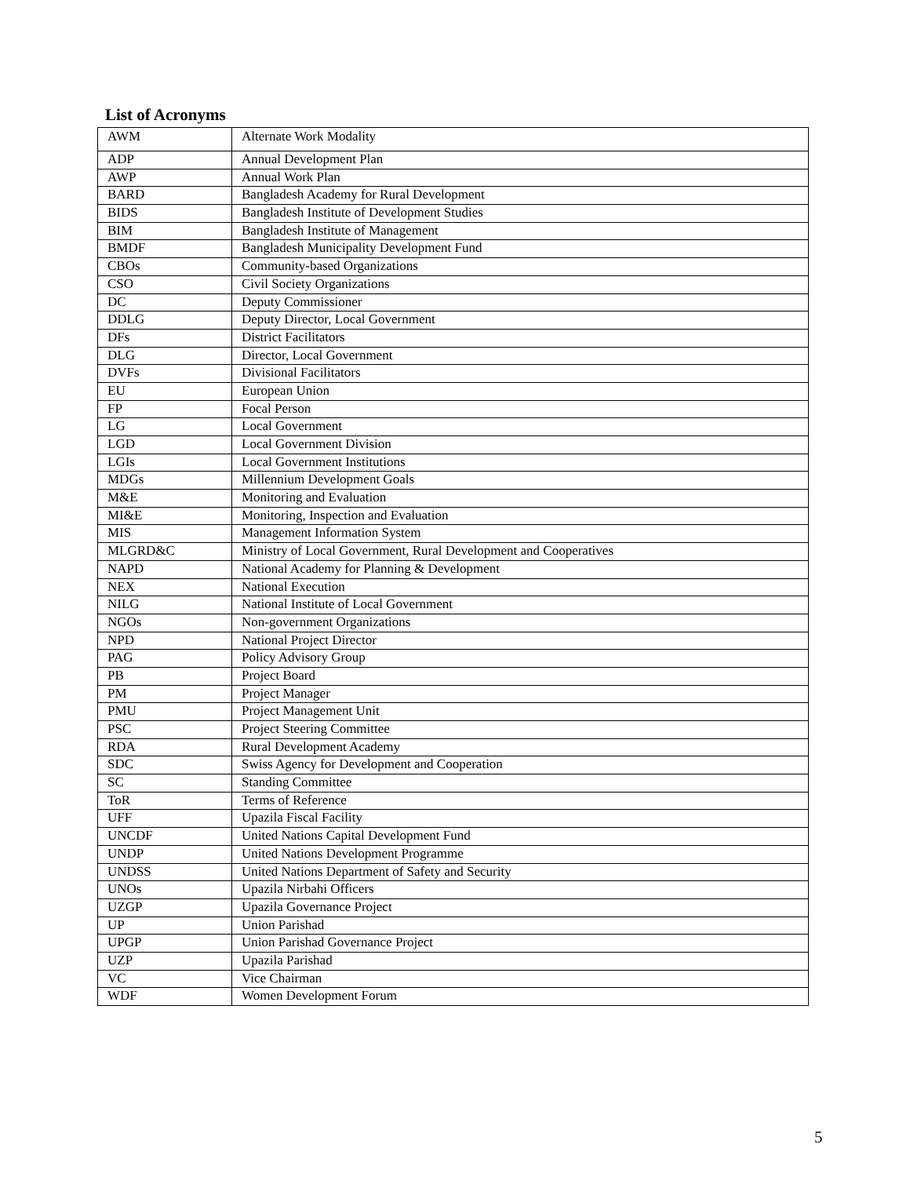List of Acronyms
| AWM | Alternate Work Modality |
| ADP | Annual Development Plan |
| AWP | Annual Work Plan |
| BARD | Bangladesh Academy for Rural Development |
| BIDS | Bangladesh Institute of Development Studies |
| BIM | Bangladesh Institute of Management |
| BMDF | Bangladesh Municipality Development Fund |
| CBOs | Community-based Organizations |
| CSO | Civil Society Organizations |
| DC | Deputy Commissioner |
| DDLG | Deputy Director, Local Government |
| DFs | District Facilitators |
| DLG | Director, Local Government |
| DVFs | Divisional Facilitators |
| EU | European Union |
| FP | Focal Person |
| LG | Local Government |
| LGD | Local Government Division |
| LGIs | Local Government Institutions |
| MDGs | Millennium Development Goals |
| M&E | Monitoring and Evaluation |
| MI&E | Monitoring, Inspection and Evaluation |
| MIS | Management Information System |
| MLGRD&C | Ministry of Local Government, Rural Development and Cooperatives |
| NAPD | National Academy for Planning & Development |
| NEX | National Execution |
| NILG | National Institute of Local Government |
| NGOs | Non-government Organizations |
| NPD | National Project Director |
| PAG | Policy Advisory Group |
| PB | Project Board |
| PM | Project Manager |
| PMU | Project Management Unit |
| PSC | Project Steering Committee |
| RDA | Rural Development Academy |
| SDC | Swiss Agency for Development and Cooperation |
| SC | Standing Committee |
| ToR | Terms of Reference |
| UFF | Upazila Fiscal Facility |
| UNCDF | United Nations Capital Development Fund |
| UNDP | United Nations Development Programme |
| UNDSS | United Nations Department of Safety and Security |
| UNOs | Upazila Nirbahi Officers |
| UZGP | Upazila Governance Project |
| UP | Union Parishad |
| UPGP | Union Parishad Governance Project |
| UZP | Upazila Parishad |
| VC | Vice Chairman |
| WDF | Women Development Forum |
5